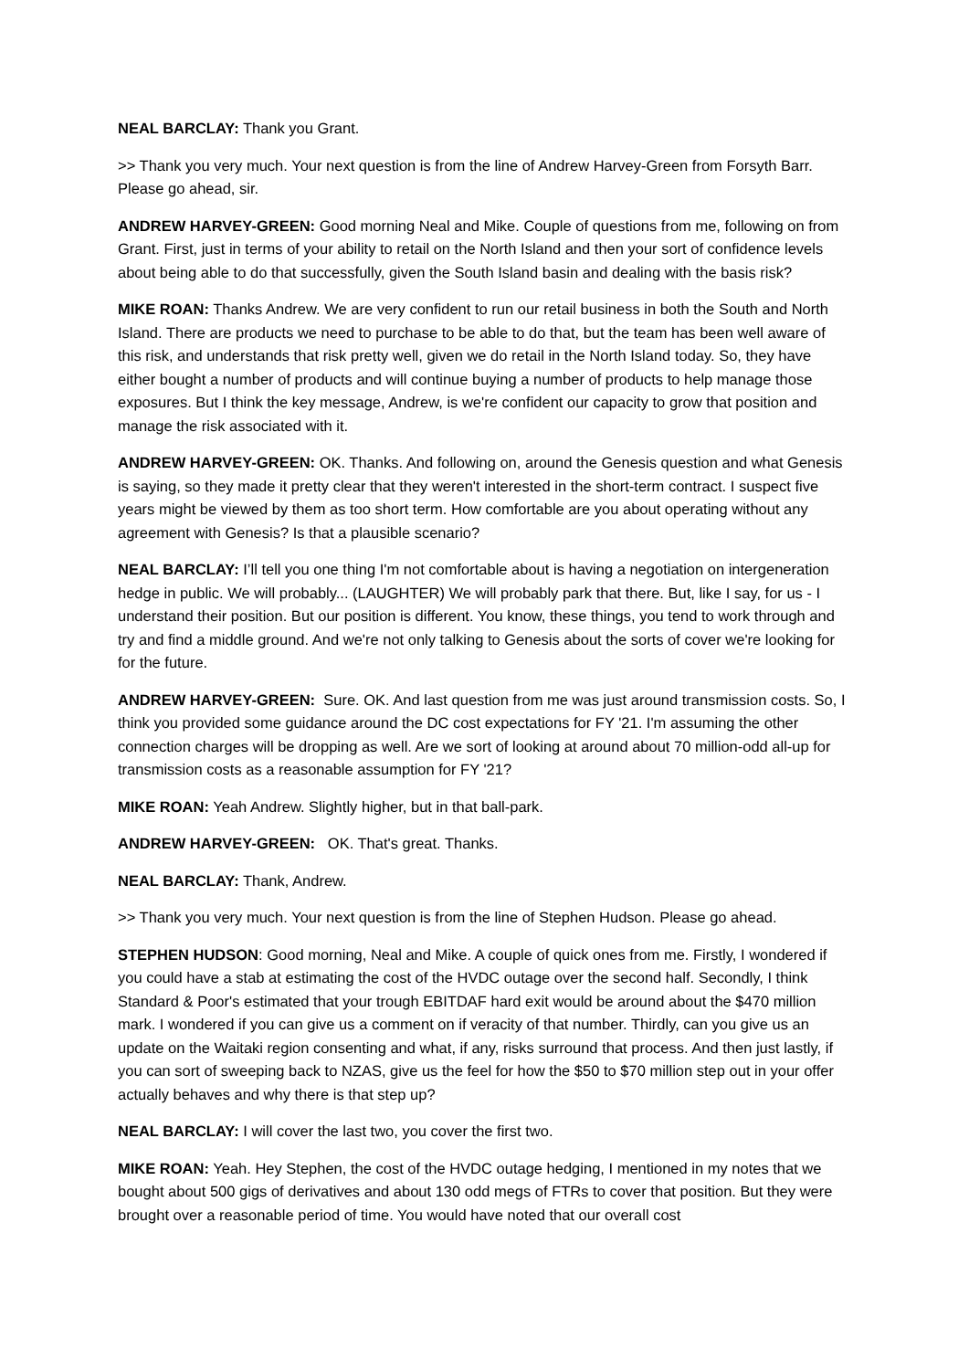NEAL BARCLAY: Thank you Grant.
>> Thank you very much. Your next question is from the line of Andrew Harvey-Green from Forsyth Barr. Please go ahead, sir.
ANDREW HARVEY-GREEN: Good morning Neal and Mike. Couple of questions from me, following on from Grant. First, just in terms of your ability to retail on the North Island and then your sort of confidence levels about being able to do that successfully, given the South Island basin and dealing with the basis risk?
MIKE ROAN: Thanks Andrew. We are very confident to run our retail business in both the South and North Island. There are products we need to purchase to be able to do that, but the team has been well aware of this risk, and understands that risk pretty well, given we do retail in the North Island today. So, they have either bought a number of products and will continue buying a number of products to help manage those exposures. But I think the key message, Andrew, is we're confident our capacity to grow that position and manage the risk associated with it.
ANDREW HARVEY-GREEN: OK. Thanks. And following on, around the Genesis question and what Genesis is saying, so they made it pretty clear that they weren't interested in the short-term contract. I suspect five years might be viewed by them as too short term. How comfortable are you about operating without any agreement with Genesis? Is that a plausible scenario?
NEAL BARCLAY: I’ll tell you one thing I'm not comfortable about is having a negotiation on intergeneration hedge in public. We will probably... (LAUGHTER) We will probably park that there. But, like I say, for us - I understand their position. But our position is different. You know, these things, you tend to work through and try and find a middle ground. And we're not only talking to Genesis about the sorts of cover we're looking for for the future.
ANDREW HARVEY-GREEN: Sure. OK. And last question from me was just around transmission costs. So, I think you provided some guidance around the DC cost expectations for FY '21. I'm assuming the other connection charges will be dropping as well. Are we sort of looking at around about 70 million-odd all-up for transmission costs as a reasonable assumption for FY '21?
MIKE ROAN: Yeah Andrew. Slightly higher, but in that ball-park.
ANDREW HARVEY-GREEN: OK. That's great. Thanks.
NEAL BARCLAY: Thank, Andrew.
>> Thank you very much. Your next question is from the line of Stephen Hudson. Please go ahead.
STEPHEN HUDSON: Good morning, Neal and Mike. A couple of quick ones from me. Firstly, I wondered if you could have a stab at estimating the cost of the HVDC outage over the second half. Secondly, I think Standard & Poor's estimated that your trough EBITDAF hard exit would be around about the $470 million mark. I wondered if you can give us a comment on if veracity of that number. Thirdly, can you give us an update on the Waitaki region consenting and what, if any, risks surround that process. And then just lastly, if you can sort of sweeping back to NZAS, give us the feel for how the $50 to $70 million step out in your offer actually behaves and why there is that step up?
NEAL BARCLAY: I will cover the last two, you cover the first two.
MIKE ROAN: Yeah. Hey Stephen, the cost of the HVDC outage hedging, I mentioned in my notes that we bought about 500 gigs of derivatives and about 130 odd megs of FTRs to cover that position. But they were brought over a reasonable period of time. You would have noted that our overall cost